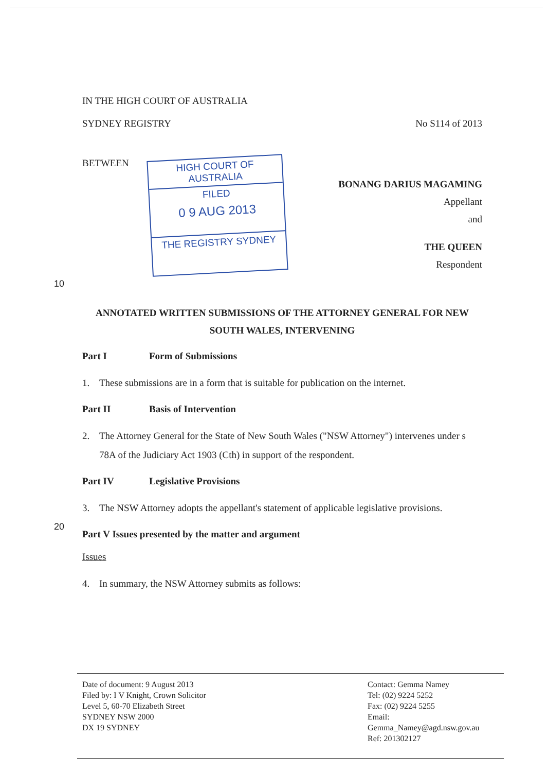IN THE HIGH COURT OF AUSTRALIA
SYDNEY REGISTRY No S114 of 2013
BETWEEN
HIGH COURT OF AUSTRALIA
FILED
0 9 AUG 2013
THE REGISTRY SYDNEY
BONANG DARIUS MAGAMING
Appellant
and
THE QUEEN
Respondent
10
ANNOTATED WRITTEN SUBMISSIONS OF THE ATTORNEY GENERAL FOR NEW SOUTH WALES, INTERVENING
Part I Form of Submissions
1. These submissions are in a form that is suitable for publication on the internet.
Part II Basis of Intervention
2. The Attorney General for the State of New South Wales ("NSW Attorney") intervenes under s 78A of the Judiciary Act 1903 (Cth) in support of the respondent.
Part IV Legislative Provisions
3. The NSW Attorney adopts the appellant's statement of applicable legislative provisions.
20
Part V Issues presented by the matter and argument
Issues
4. In summary, the NSW Attorney submits as follows:
Date of document: 9 August 2013
Filed by: I V Knight, Crown Solicitor
Level 5, 60-70 Elizabeth Street
SYDNEY NSW 2000
DX 19 SYDNEY
Contact: Gemma Namey
Tel: (02) 9224 5252
Fax: (02) 9224 5255
Email:
Gemma_Namey@agd.nsw.gov.au
Ref: 201302127